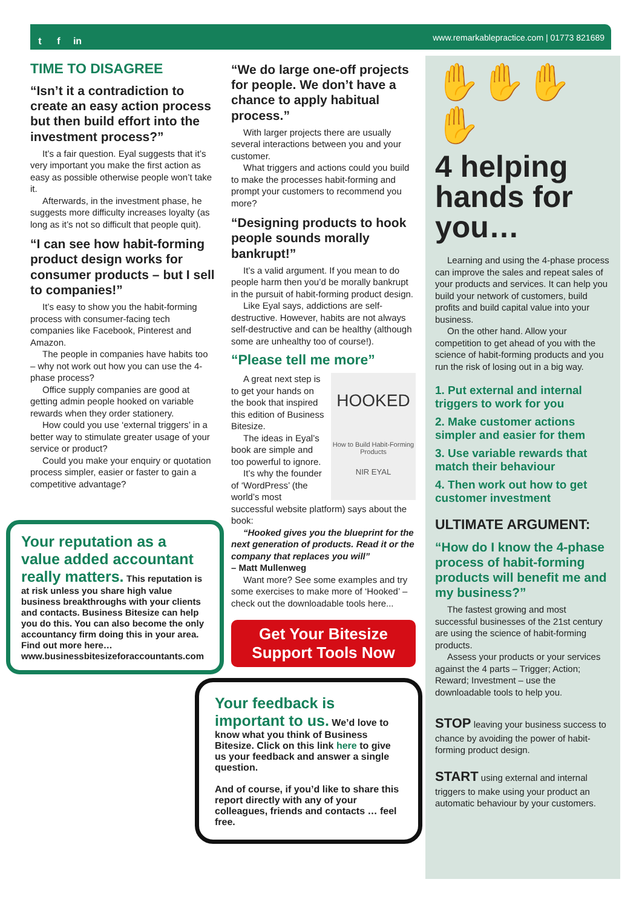t f in
www.remarkablepractice.com | 01773 821689
TIME TO DISAGREE
“Isn’t it a contradiction to create an easy action process but then build effort into the investment process?”
It’s a fair question. Eyal suggests that it’s very important you make the first action as easy as possible otherwise people won’t take it.
Afterwards, in the investment phase, he suggests more difficulty increases loyalty (as long as it’s not so difficult that people quit).
“I can see how habit-forming product design works for consumer products – but I sell to companies!”
It’s easy to show you the habit-forming process with consumer-facing tech companies like Facebook, Pinterest and Amazon.
The people in companies have habits too – why not work out how you can use the 4-phase process?
Office supply companies are good at getting admin people hooked on variable rewards when they order stationery.
How could you use ‘external triggers’ in a better way to stimulate greater usage of your service or product?
Could you make your enquiry or quotation process simpler, easier or faster to gain a competitive advantage?
Your reputation as a value added accountant really matters. This reputation is at risk unless you share high value business breakthroughs with your clients and contacts. Business Bitesize can help you do this. You can also become the only accountancy firm doing this in your area. Find out more here… www.businessbitesizeforaccountants.com
“We do large one-off projects for people. We don’t have a chance to apply habitual process.”
With larger projects there are usually several interactions between you and your customer.
What triggers and actions could you build to make the processes habit-forming and prompt your customers to recommend you more?
“Designing products to hook people sounds morally bankrupt!”
It’s a valid argument. If you mean to do people harm then you’d be morally bankrupt in the pursuit of habit-forming product design.
Like Eyal says, addictions are self-destructive. However, habits are not always self-destructive and can be healthy (although some are unhealthy too of course!).
“Please tell me more”
HOOKED
How to Build Habit-Forming Products
NIR EYAL
A great next step is to get your hands on the book that inspired this edition of Business Bitesize.
The ideas in Eyal’s book are simple and too powerful to ignore.
It’s why the founder of ‘WordPress’ (the world’s most successful website platform) says about the book:
“Hooked gives you the blueprint for the next generation of products. Read it or the company that replaces you will”
– Matt Mullenweg
Want more? See some examples and try some exercises to make more of ‘Hooked’ – check out the downloadable tools here...
Get Your Bitesize Support Tools Now
Your feedback is important to us. We’d love to know what you think of Business Bitesize. Click on this link here to give us your feedback and answer a single question.
And of course, if you’d like to share this report directly with any of your colleagues, friends and contacts … feel free.
✋✋✋✋
4 helping hands for you…
Learning and using the 4-phase process can improve the sales and repeat sales of your products and services. It can help you build your network of customers, build profits and build capital value into your business.
On the other hand. Allow your competition to get ahead of you with the science of habit-forming products and you run the risk of losing out in a big way.
1. Put external and internal triggers to work for you
2. Make customer actions simpler and easier for them
3. Use variable rewards that match their behaviour
4. Then work out how to get customer investment
ULTIMATE ARGUMENT:
“How do I know the 4-phase process of habit-forming products will benefit me and my business?”
The fastest growing and most successful businesses of the 21st century are using the science of habit-forming products.
Assess your products or your services against the 4 parts – Trigger; Action; Reward; Investment – use the downloadable tools to help you.
STOP leaving your business success to chance by avoiding the power of habit-forming product design.
START using external and internal triggers to make using your product an automatic behaviour by your customers.